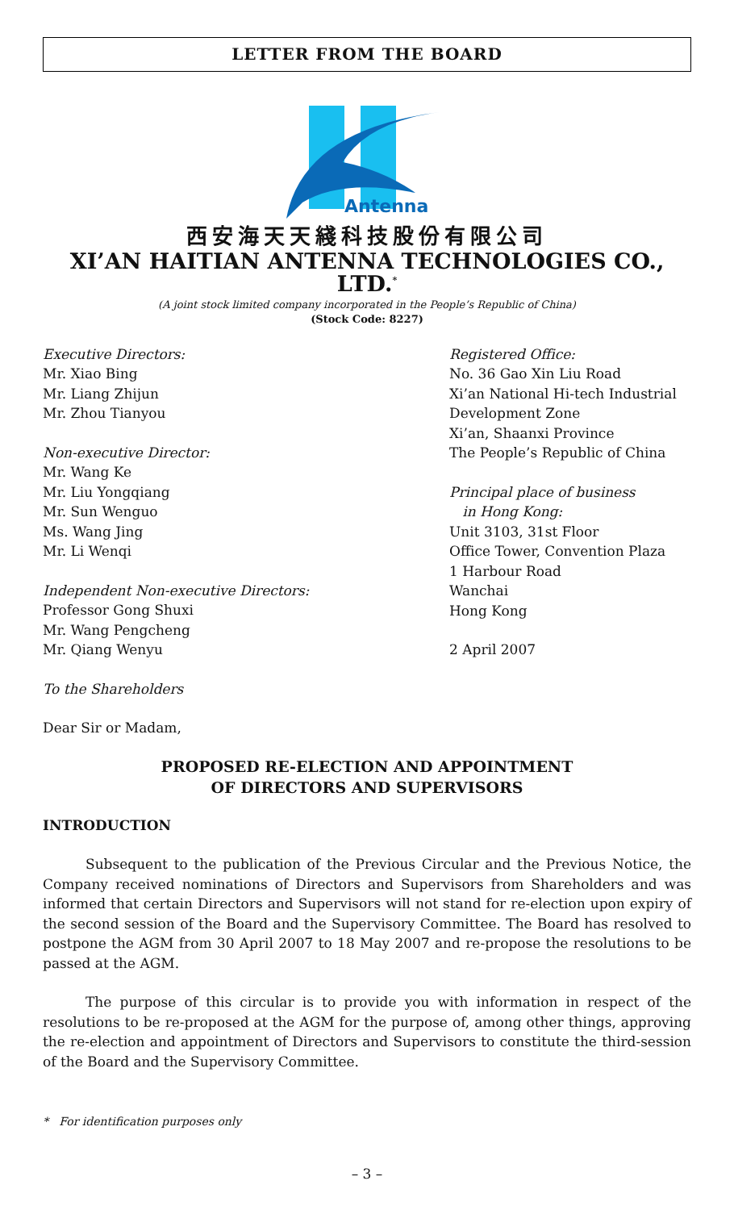LETTER FROM THE BOARD
Antenna
西安海天天綫科技股份有限公司
XI’AN HAITIAN ANTENNA TECHNOLOGIES CO., LTD.<sup>*</sup>
(A joint stock limited company incorporated in the People’s Republic of China)
(Stock Code: 8227)
Executive Directors:
Mr. Xiao Bing
Mr. Liang Zhijun
Mr. Zhou Tianyou
Non-executive Director:
Mr. Wang Ke
Mr. Liu Yongqiang
Mr. Sun Wenguo
Ms. Wang Jing
Mr. Li Wenqi
Independent Non-executive Directors:
Professor Gong Shuxi
Mr. Wang Pengcheng
Mr. Qiang Wenyu
Registered Office:
No. 36 Gao Xin Liu Road
Xi’an National Hi-tech Industrial
Development Zone
Xi’an, Shaanxi Province
The People’s Republic of China
Principal place of business
in Hong Kong:
Unit 3103, 31st Floor
Office Tower, Convention Plaza
1 Harbour Road
Wanchai
Hong Kong
2 April 2007
To the Shareholders
Dear Sir or Madam,
PROPOSED RE-ELECTION AND APPOINTMENT
OF DIRECTORS AND SUPERVISORS
INTRODUCTION
Subsequent to the publication of the Previous Circular and the Previous Notice, the Company received nominations of Directors and Supervisors from Shareholders and was informed that certain Directors and Supervisors will not stand for re-election upon expiry of the second session of the Board and the Supervisory Committee. The Board has resolved to postpone the AGM from 30 April 2007 to 18 May 2007 and re-propose the resolutions to be passed at the AGM.
The purpose of this circular is to provide you with information in respect of the resolutions to be re-proposed at the AGM for the purpose of, among other things, approving the re-election and appointment of Directors and Supervisors to constitute the third-session of the Board and the Supervisory Committee.
* For identification purposes only
– 3 –